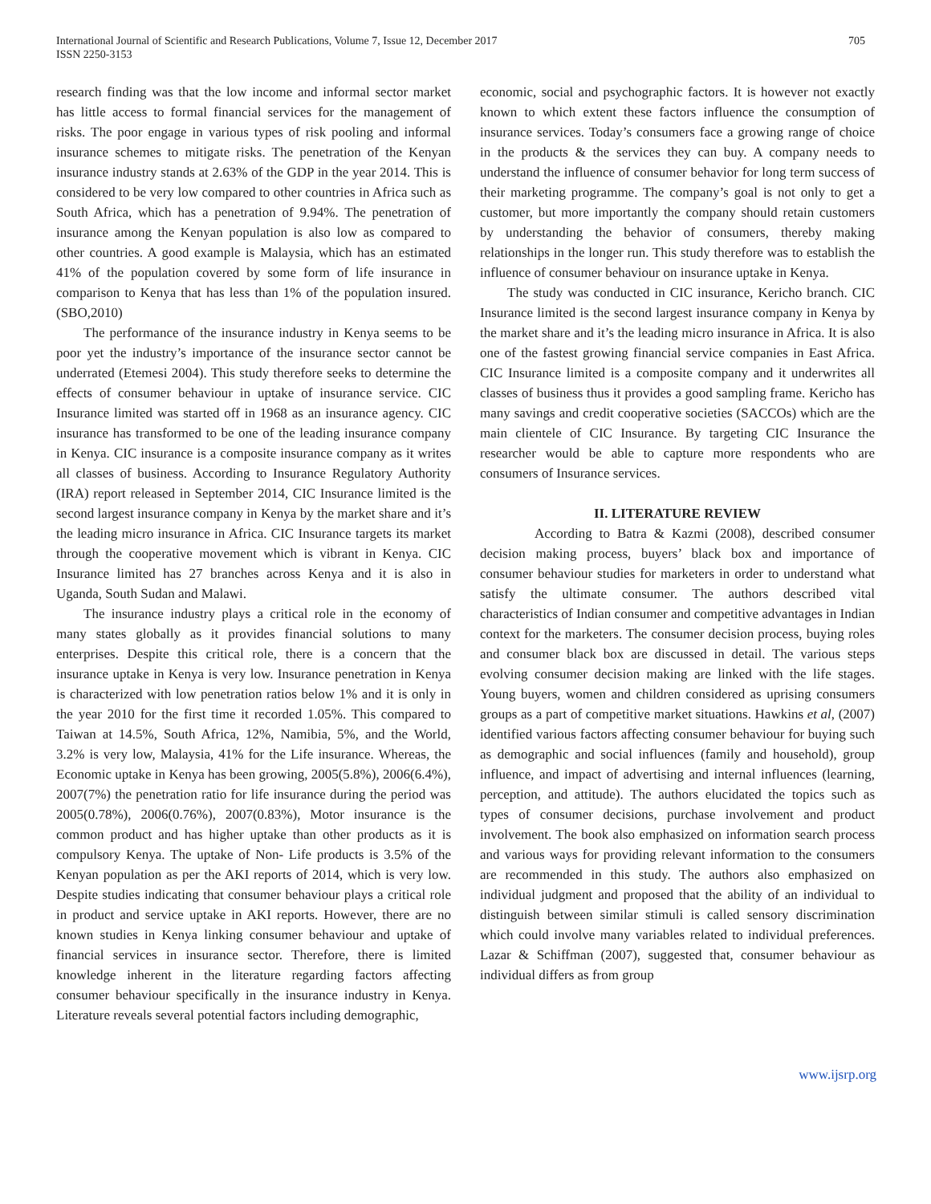International Journal of Scientific and Research Publications, Volume 7, Issue 12, December 2017
ISSN 2250-3153
705
research finding was that the low income and informal sector market has little access to formal financial services for the management of risks. The poor engage in various types of risk pooling and informal insurance schemes to mitigate risks. The penetration of the Kenyan insurance industry stands at 2.63% of the GDP in the year 2014. This is considered to be very low compared to other countries in Africa such as South Africa, which has a penetration of 9.94%. The penetration of insurance among the Kenyan population is also low as compared to other countries. A good example is Malaysia, which has an estimated 41% of the population covered by some form of life insurance in comparison to Kenya that has less than 1% of the population insured. (SBO,2010)
The performance of the insurance industry in Kenya seems to be poor yet the industry’s importance of the insurance sector cannot be underrated (Etemesi 2004). This study therefore seeks to determine the effects of consumer behaviour in uptake of insurance service. CIC Insurance limited was started off in 1968 as an insurance agency. CIC insurance has transformed to be one of the leading insurance company in Kenya. CIC insurance is a composite insurance company as it writes all classes of business. According to Insurance Regulatory Authority (IRA) report released in September 2014, CIC Insurance limited is the second largest insurance company in Kenya by the market share and it’s the leading micro insurance in Africa. CIC Insurance targets its market through the cooperative movement which is vibrant in Kenya. CIC Insurance limited has 27 branches across Kenya and it is also in Uganda, South Sudan and Malawi.
The insurance industry plays a critical role in the economy of many states globally as it provides financial solutions to many enterprises. Despite this critical role, there is a concern that the insurance uptake in Kenya is very low. Insurance penetration in Kenya is characterized with low penetration ratios below 1% and it is only in the year 2010 for the first time it recorded 1.05%. This compared to Taiwan at 14.5%, South Africa, 12%, Namibia, 5%, and the World, 3.2% is very low, Malaysia, 41% for the Life insurance. Whereas, the Economic uptake in Kenya has been growing, 2005(5.8%), 2006(6.4%), 2007(7%) the penetration ratio for life insurance during the period was 2005(0.78%), 2006(0.76%), 2007(0.83%), Motor insurance is the common product and has higher uptake than other products as it is compulsory Kenya. The uptake of Non- Life products is 3.5% of the Kenyan population as per the AKI reports of 2014, which is very low. Despite studies indicating that consumer behaviour plays a critical role in product and service uptake in AKI reports. However, there are no known studies in Kenya linking consumer behaviour and uptake of financial services in insurance sector. Therefore, there is limited knowledge inherent in the literature regarding factors affecting consumer behaviour specifically in the insurance industry in Kenya. Literature reveals several potential factors including demographic,
economic, social and psychographic factors. It is however not exactly known to which extent these factors influence the consumption of insurance services. Today’s consumers face a growing range of choice in the products & the services they can buy. A company needs to understand the influence of consumer behavior for long term success of their marketing programme. The company’s goal is not only to get a customer, but more importantly the company should retain customers by understanding the behavior of consumers, thereby making relationships in the longer run. This study therefore was to establish the influence of consumer behaviour on insurance uptake in Kenya.
The study was conducted in CIC insurance, Kericho branch. CIC Insurance limited is the second largest insurance company in Kenya by the market share and it’s the leading micro insurance in Africa. It is also one of the fastest growing financial service companies in East Africa. CIC Insurance limited is a composite company and it underwrites all classes of business thus it provides a good sampling frame. Kericho has many savings and credit cooperative societies (SACCOs) which are the main clientele of CIC Insurance. By targeting CIC Insurance the researcher would be able to capture more respondents who are consumers of Insurance services.
II. LITERATURE REVIEW
According to Batra & Kazmi (2008), described consumer decision making process, buyers’ black box and importance of consumer behaviour studies for marketers in order to understand what satisfy the ultimate consumer. The authors described vital characteristics of Indian consumer and competitive advantages in Indian context for the marketers. The consumer decision process, buying roles and consumer black box are discussed in detail. The various steps evolving consumer decision making are linked with the life stages. Young buyers, women and children considered as uprising consumers groups as a part of competitive market situations. Hawkins et al, (2007) identified various factors affecting consumer behaviour for buying such as demographic and social influences (family and household), group influence, and impact of advertising and internal influences (learning, perception, and attitude). The authors elucidated the topics such as types of consumer decisions, purchase involvement and product involvement. The book also emphasized on information search process and various ways for providing relevant information to the consumers are recommended in this study. The authors also emphasized on individual judgment and proposed that the ability of an individual to distinguish between similar stimuli is called sensory discrimination which could involve many variables related to individual preferences. Lazar & Schiffman (2007), suggested that, consumer behaviour as individual differs as from group
www.ijsrp.org